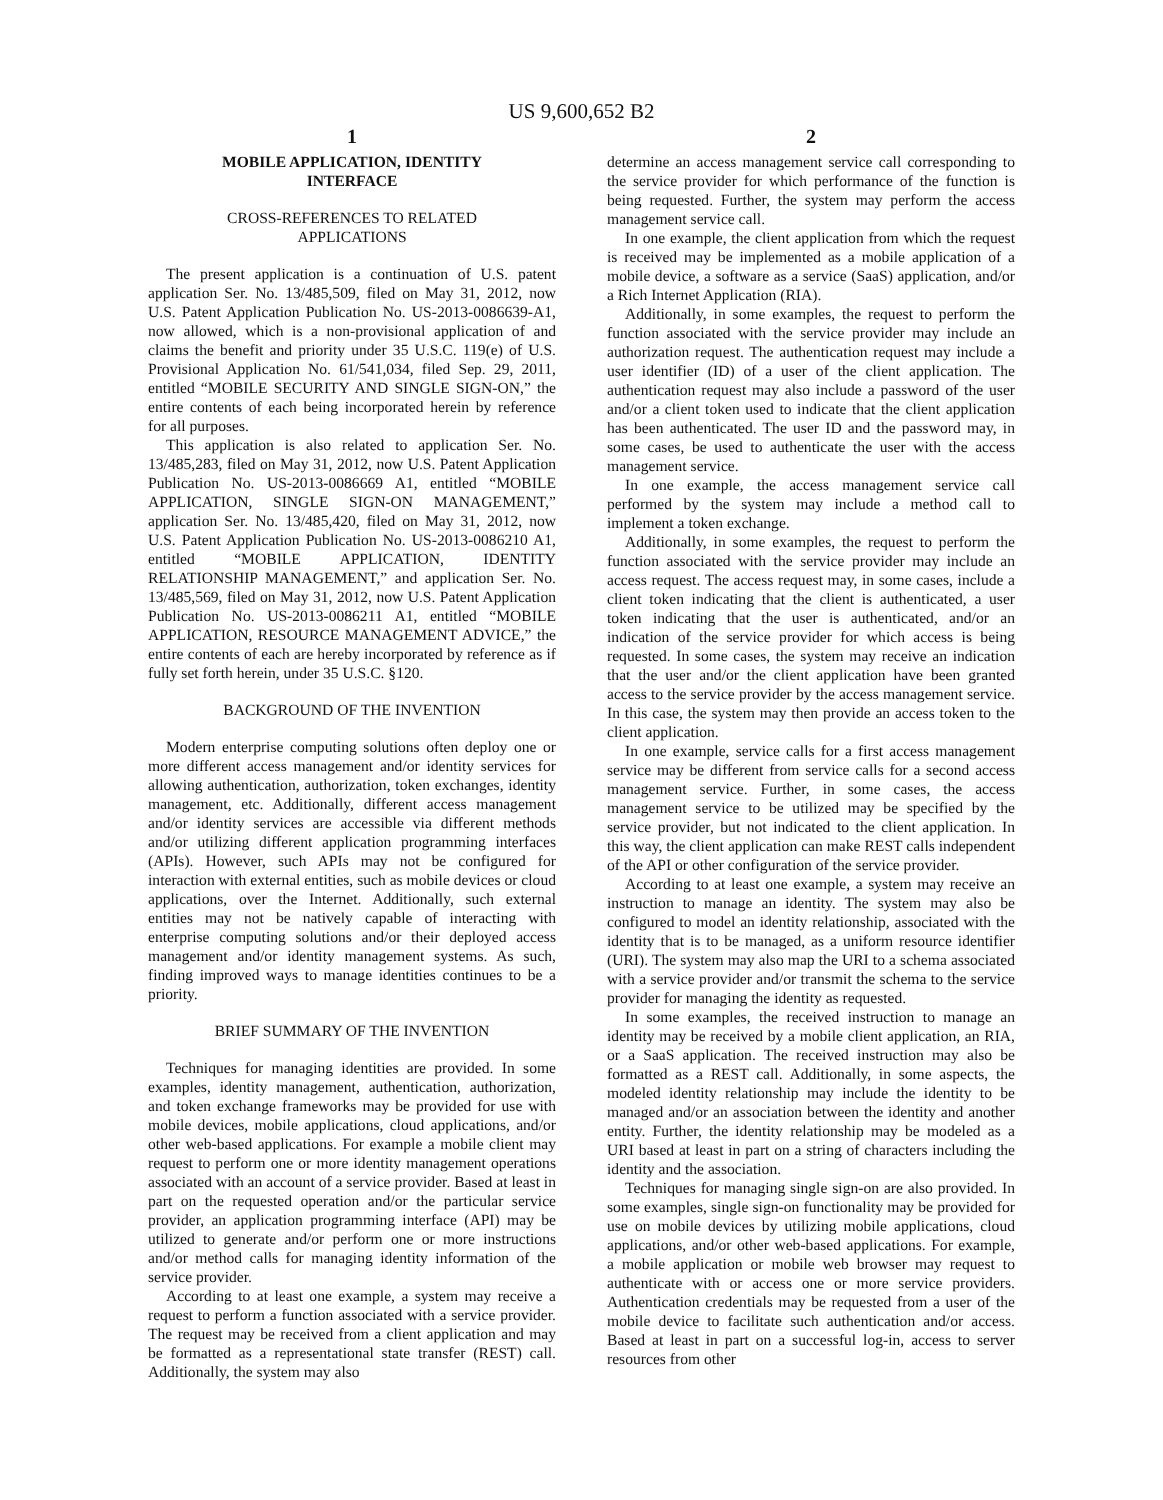US 9,600,652 B2
1
MOBILE APPLICATION, IDENTITY
INTERFACE
CROSS-REFERENCES TO RELATED
APPLICATIONS
The present application is a continuation of U.S. patent application Ser. No. 13/485,509, filed on May 31, 2012, now U.S. Patent Application Publication No. US-2013-0086639-A1, now allowed, which is a non-provisional application of and claims the benefit and priority under 35 U.S.C. 119(e) of U.S. Provisional Application No. 61/541,034, filed Sep. 29, 2011, entitled “MOBILE SECURITY AND SINGLE SIGN-ON,” the entire contents of each being incorporated herein by reference for all purposes.
This application is also related to application Ser. No. 13/485,283, filed on May 31, 2012, now U.S. Patent Application Publication No. US-2013-0086669 A1, entitled “MOBILE APPLICATION, SINGLE SIGN-ON MANAGEMENT,” application Ser. No. 13/485,420, filed on May 31, 2012, now U.S. Patent Application Publication No. US-2013-0086210 A1, entitled “MOBILE APPLICATION, IDENTITY RELATIONSHIP MANAGEMENT,” and application Ser. No. 13/485,569, filed on May 31, 2012, now U.S. Patent Application Publication No. US-2013-0086211 A1, entitled “MOBILE APPLICATION, RESOURCE MANAGEMENT ADVICE,” the entire contents of each are hereby incorporated by reference as if fully set forth herein, under 35 U.S.C. §120.
BACKGROUND OF THE INVENTION
Modern enterprise computing solutions often deploy one or more different access management and/or identity services for allowing authentication, authorization, token exchanges, identity management, etc. Additionally, different access management and/or identity services are accessible via different methods and/or utilizing different application programming interfaces (APIs). However, such APIs may not be configured for interaction with external entities, such as mobile devices or cloud applications, over the Internet. Additionally, such external entities may not be natively capable of interacting with enterprise computing solutions and/or their deployed access management and/or identity management systems. As such, finding improved ways to manage identities continues to be a priority.
BRIEF SUMMARY OF THE INVENTION
Techniques for managing identities are provided. In some examples, identity management, authentication, authorization, and token exchange frameworks may be provided for use with mobile devices, mobile applications, cloud applications, and/or other web-based applications. For example a mobile client may request to perform one or more identity management operations associated with an account of a service provider. Based at least in part on the requested operation and/or the particular service provider, an application programming interface (API) may be utilized to generate and/or perform one or more instructions and/or method calls for managing identity information of the service provider.
According to at least one example, a system may receive a request to perform a function associated with a service provider. The request may be received from a client application and may be formatted as a representational state transfer (REST) call. Additionally, the system may also
2
determine an access management service call corresponding to the service provider for which performance of the function is being requested. Further, the system may perform the access management service call.
In one example, the client application from which the request is received may be implemented as a mobile application of a mobile device, a software as a service (SaaS) application, and/or a Rich Internet Application (RIA).
Additionally, in some examples, the request to perform the function associated with the service provider may include an authorization request. The authentication request may include a user identifier (ID) of a user of the client application. The authentication request may also include a password of the user and/or a client token used to indicate that the client application has been authenticated. The user ID and the password may, in some cases, be used to authenticate the user with the access management service.
In one example, the access management service call performed by the system may include a method call to implement a token exchange.
Additionally, in some examples, the request to perform the function associated with the service provider may include an access request. The access request may, in some cases, include a client token indicating that the client is authenticated, a user token indicating that the user is authenticated, and/or an indication of the service provider for which access is being requested. In some cases, the system may receive an indication that the user and/or the client application have been granted access to the service provider by the access management service. In this case, the system may then provide an access token to the client application.
In one example, service calls for a first access management service may be different from service calls for a second access management service. Further, in some cases, the access management service to be utilized may be specified by the service provider, but not indicated to the client application. In this way, the client application can make REST calls independent of the API or other configuration of the service provider.
According to at least one example, a system may receive an instruction to manage an identity. The system may also be configured to model an identity relationship, associated with the identity that is to be managed, as a uniform resource identifier (URI). The system may also map the URI to a schema associated with a service provider and/or transmit the schema to the service provider for managing the identity as requested.
In some examples, the received instruction to manage an identity may be received by a mobile client application, an RIA, or a SaaS application. The received instruction may also be formatted as a REST call. Additionally, in some aspects, the modeled identity relationship may include the identity to be managed and/or an association between the identity and another entity. Further, the identity relationship may be modeled as a URI based at least in part on a string of characters including the identity and the association.
Techniques for managing single sign-on are also provided. In some examples, single sign-on functionality may be provided for use on mobile devices by utilizing mobile applications, cloud applications, and/or other web-based applications. For example, a mobile application or mobile web browser may request to authenticate with or access one or more service providers. Authentication credentials may be requested from a user of the mobile device to facilitate such authentication and/or access. Based at least in part on a successful log-in, access to server resources from other